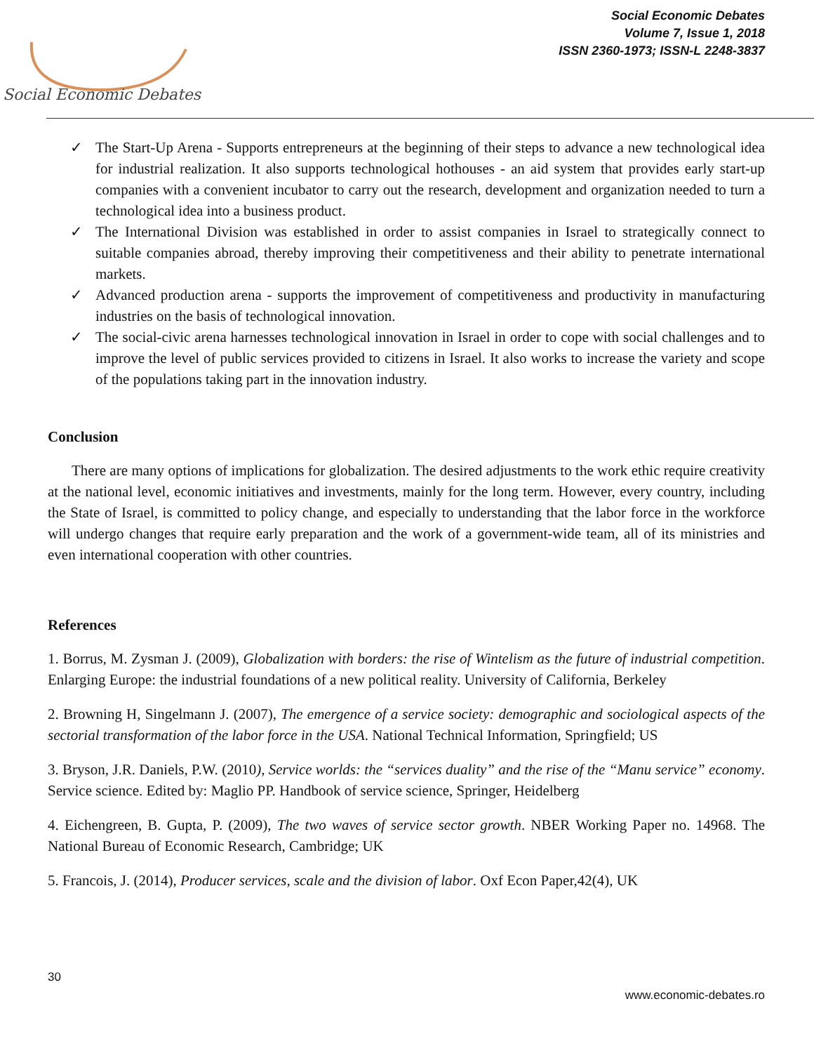Social Economic Debates
Social Economic Debates
Volume 7, Issue 1, 2018
ISSN 2360-1973; ISSN-L 2248-3837
✓ The Start-Up Arena - Supports entrepreneurs at the beginning of their steps to advance a new technological idea for industrial realization. It also supports technological hothouses - an aid system that provides early start-up companies with a convenient incubator to carry out the research, development and organization needed to turn a technological idea into a business product.
✓ The International Division was established in order to assist companies in Israel to strategically connect to suitable companies abroad, thereby improving their competitiveness and their ability to penetrate international markets.
✓ Advanced production arena - supports the improvement of competitiveness and productivity in manufacturing industries on the basis of technological innovation.
✓ The social-civic arena harnesses technological innovation in Israel in order to cope with social challenges and to improve the level of public services provided to citizens in Israel. It also works to increase the variety and scope of the populations taking part in the innovation industry.
Conclusion
There are many options of implications for globalization. The desired adjustments to the work ethic require creativity at the national level, economic initiatives and investments, mainly for the long term. However, every country, including the State of Israel, is committed to policy change, and especially to understanding that the labor force in the workforce will undergo changes that require early preparation and the work of a government-wide team, all of its ministries and even international cooperation with other countries.
References
1. Borrus, M. Zysman J. (2009), Globalization with borders: the rise of Wintelism as the future of industrial competition. Enlarging Europe: the industrial foundations of a new political reality. University of California, Berkeley
2. Browning H, Singelmann J. (2007), The emergence of a service society: demographic and sociological aspects of the sectorial transformation of the labor force in the USA. National Technical Information, Springfield; US
3. Bryson, J.R. Daniels, P.W. (2010), Service worlds: the “services duality” and the rise of the “Manu service” economy. Service science. Edited by: Maglio PP. Handbook of service science, Springer, Heidelberg
4. Eichengreen, B. Gupta, P. (2009), The two waves of service sector growth. NBER Working Paper no. 14968. The National Bureau of Economic Research, Cambridge; UK
5. Francois, J. (2014), Producer services, scale and the division of labor. Oxf Econ Paper,42(4), UK
30
www.economic-debates.ro